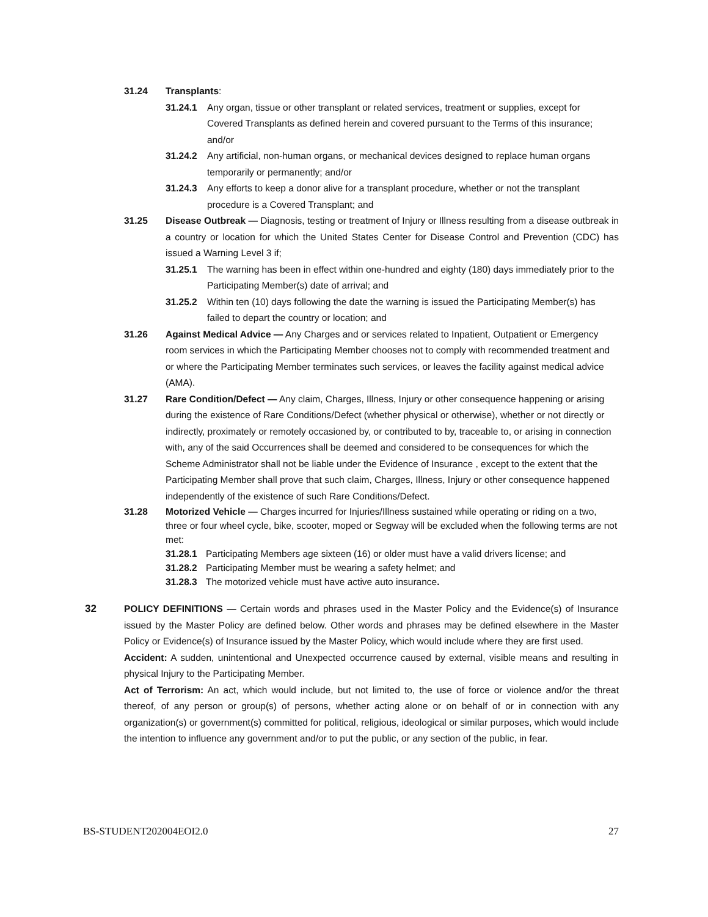31.24 Transplants:
31.24.1 Any organ, tissue or other transplant or related services, treatment or supplies, except for Covered Transplants as defined herein and covered pursuant to the Terms of this insurance; and/or
31.24.2 Any artificial, non-human organs, or mechanical devices designed to replace human organs temporarily or permanently; and/or
31.24.3 Any efforts to keep a donor alive for a transplant procedure, whether or not the transplant procedure is a Covered Transplant; and
31.25 Disease Outbreak — Diagnosis, testing or treatment of Injury or Illness resulting from a disease outbreak in a country or location for which the United States Center for Disease Control and Prevention (CDC) has issued a Warning Level 3 if;
31.25.1 The warning has been in effect within one-hundred and eighty (180) days immediately prior to the Participating Member(s) date of arrival; and
31.25.2 Within ten (10) days following the date the warning is issued the Participating Member(s) has failed to depart the country or location; and
31.26 Against Medical Advice — Any Charges and or services related to Inpatient, Outpatient or Emergency room services in which the Participating Member chooses not to comply with recommended treatment and or where the Participating Member terminates such services, or leaves the facility against medical advice (AMA).
31.27 Rare Condition/Defect — Any claim, Charges, Illness, Injury or other consequence happening or arising during the existence of Rare Conditions/Defect (whether physical or otherwise), whether or not directly or indirectly, proximately or remotely occasioned by, or contributed to by, traceable to, or arising in connection with, any of the said Occurrences shall be deemed and considered to be consequences for which the Scheme Administrator shall not be liable under the Evidence of Insurance , except to the extent that the Participating Member shall prove that such claim, Charges, Illness, Injury or other consequence happened independently of the existence of such Rare Conditions/Defect.
31.28 Motorized Vehicle — Charges incurred for Injuries/Illness sustained while operating or riding on a two, three or four wheel cycle, bike, scooter, moped or Segway will be excluded when the following terms are not met:
31.28.1 Participating Members age sixteen (16) or older must have a valid drivers license; and
31.28.2 Participating Member must be wearing a safety helmet; and
31.28.3 The motorized vehicle must have active auto insurance.
32 POLICY DEFINITIONS — Certain words and phrases used in the Master Policy and the Evidence(s) of Insurance issued by the Master Policy are defined below. Other words and phrases may be defined elsewhere in the Master Policy or Evidence(s) of Insurance issued by the Master Policy, which would include where they are first used.
Accident: A sudden, unintentional and Unexpected occurrence caused by external, visible means and resulting in physical Injury to the Participating Member.
Act of Terrorism: An act, which would include, but not limited to, the use of force or violence and/or the threat thereof, of any person or group(s) of persons, whether acting alone or on behalf of or in connection with any organization(s) or government(s) committed for political, religious, ideological or similar purposes, which would include the intention to influence any government and/or to put the public, or any section of the public, in fear.
BS-STUDENT202004EOI2.0 27